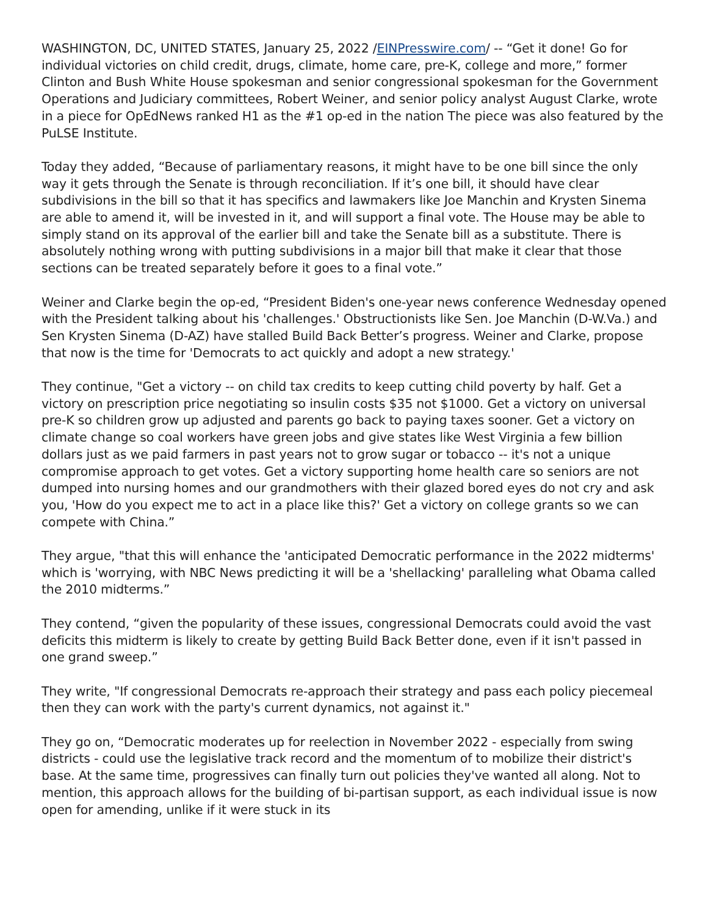WASHINGTON, DC, UNITED STATES, January 25, 2022 /EINPresswire.com/ -- “Get it done! Go for individual victories on child credit, drugs, climate, home care, pre-K, college and more,” former Clinton and Bush White House spokesman and senior congressional spokesman for the Government Operations and Judiciary committees, Robert Weiner, and senior policy analyst August Clarke, wrote in a piece for OpEdNews ranked H1 as the #1 op-ed in the nation The piece was also featured by the PuLSE Institute.
Today they added, “Because of parliamentary reasons, it might have to be one bill since the only way it gets through the Senate is through reconciliation. If it’s one bill, it should have clear subdivisions in the bill so that it has specifics and lawmakers like Joe Manchin and Krysten Sinema are able to amend it, will be invested in it, and will support a final vote. The House may be able to simply stand on its approval of the earlier bill and take the Senate bill as a substitute. There is absolutely nothing wrong with putting subdivisions in a major bill that make it clear that those sections can be treated separately before it goes to a final vote.”
Weiner and Clarke begin the op-ed, “President Biden's one-year news conference Wednesday opened with the President talking about his 'challenges.' Obstructionists like Sen. Joe Manchin (D-W.Va.) and Sen Krysten Sinema (D-AZ) have stalled Build Back Better’s progress. Weiner and Clarke, propose that now is the time for 'Democrats to act quickly and adopt a new strategy.'
They continue, "Get a victory -- on child tax credits to keep cutting child poverty by half. Get a victory on prescription price negotiating so insulin costs $35 not $1000. Get a victory on universal pre-K so children grow up adjusted and parents go back to paying taxes sooner. Get a victory on climate change so coal workers have green jobs and give states like West Virginia a few billion dollars just as we paid farmers in past years not to grow sugar or tobacco -- it's not a unique compromise approach to get votes. Get a victory supporting home health care so seniors are not dumped into nursing homes and our grandmothers with their glazed bored eyes do not cry and ask you, 'How do you expect me to act in a place like this?' Get a victory on college grants so we can compete with China.”
They argue, "that this will enhance the 'anticipated Democratic performance in the 2022 midterms' which is 'worrying, with NBC News predicting it will be a 'shellacking' paralleling what Obama called the 2010 midterms.”
They contend, “given the popularity of these issues, congressional Democrats could avoid the vast deficits this midterm is likely to create by getting Build Back Better done, even if it isn't passed in one grand sweep.”
They write, "If congressional Democrats re-approach their strategy and pass each policy piecemeal then they can work with the party's current dynamics, not against it."
They go on, “Democratic moderates up for reelection in November 2022 - especially from swing districts - could use the legislative track record and the momentum of to mobilize their district's base. At the same time, progressives can finally turn out policies they've wanted all along. Not to mention, this approach allows for the building of bi-partisan support, as each individual issue is now open for amending, unlike if it were stuck in its